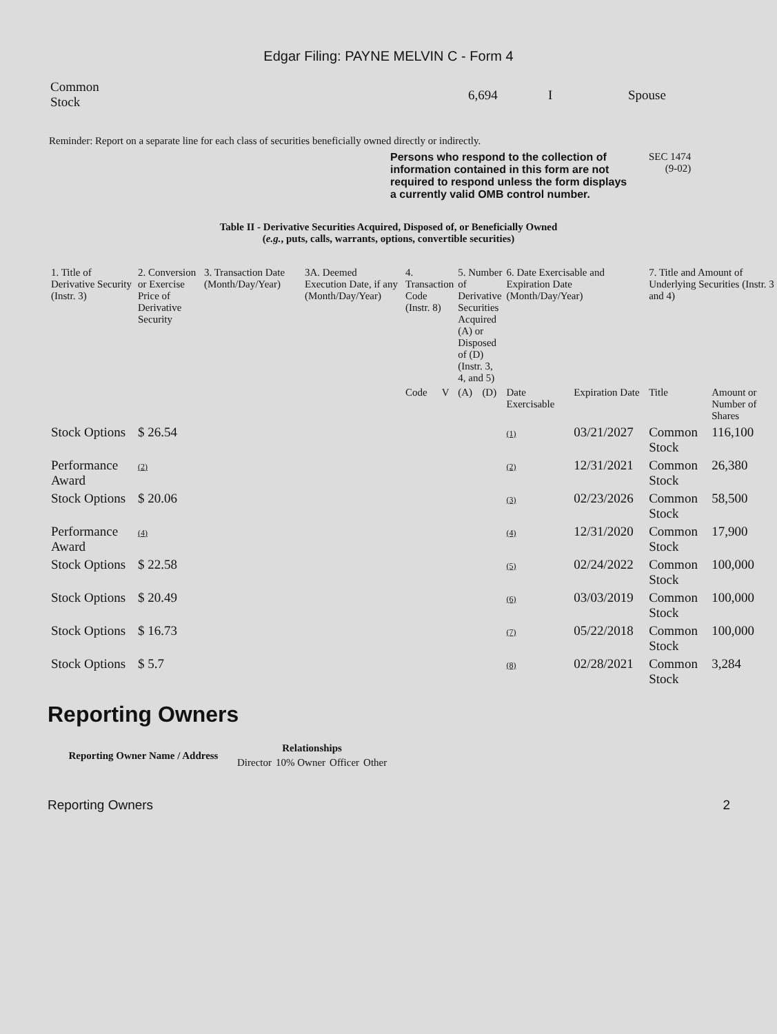Edgar Filing: PAYNE MELVIN C - Form 4
| Common Stock | 6,694 | I | Spouse |
Reminder: Report on a separate line for each class of securities beneficially owned directly or indirectly.
Persons who respond to the collection of information contained in this form are not required to respond unless the form displays a currently valid OMB control number.
SEC 1474
(9-02)
Table II - Derivative Securities Acquired, Disposed of, or Beneficially Owned
(e.g., puts, calls, warrants, options, convertible securities)
| 1. Title of Derivative Security (Instr. 3) | 2. Conversion or Exercise Price of Derivative Security | 3. Transaction Date (Month/Day/Year) | 3A. Deemed Execution Date, if any (Month/Day/Year) | 4. Transaction Code (Instr. 8) | | 5. Number of Derivative Securities Acquired (A) or Disposed of (D) (Instr. 3, 4, and 5) | | 6. Date Exercisable and Expiration Date (Month/Day/Year) | | 7. Title and Amount of Underlying Securities (Instr. 3 and 4) | |
| | | | | Code | V | (A) | (D) | Date Exercisable | Expiration Date | Title | Amount or Number of Shares |
| Stock Options | $ 26.54 | | | | | | | (1) | 03/21/2027 | Common Stock | 116,100 |
| Performance Award | (2) | | | | | | | (2) | 12/31/2021 | Common Stock | 26,380 |
| Stock Options | $ 20.06 | | | | | | | (3) | 02/23/2026 | Common Stock | 58,500 |
| Performance Award | (4) | | | | | | | (4) | 12/31/2020 | Common Stock | 17,900 |
| Stock Options | $ 22.58 | | | | | | | (5) | 02/24/2022 | Common Stock | 100,000 |
| Stock Options | $ 20.49 | | | | | | | (6) | 03/03/2019 | Common Stock | 100,000 |
| Stock Options | $ 16.73 | | | | | | | (7) | 05/22/2018 | Common Stock | 100,000 |
| Stock Options | $ 5.7 | | | | | | | (8) | 02/28/2021 | Common Stock | 3,284 |
Reporting Owners
| Reporting Owner Name / Address | Relationships | | | |
| --- | --- | --- | --- | --- |
| | Director | 10% Owner | Officer | Other |
Reporting Owners 2